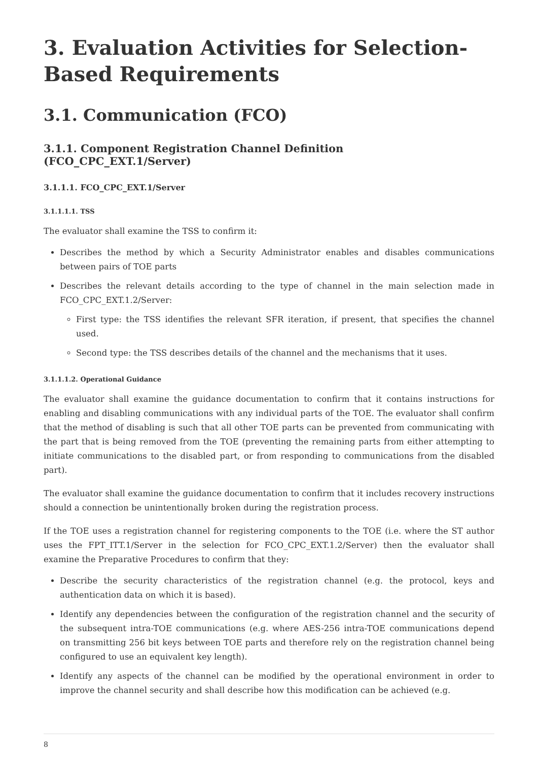3. Evaluation Activities for Selection-Based Requirements
3.1. Communication (FCO)
3.1.1. Component Registration Channel Definition (FCO_CPC_EXT.1/Server)
3.1.1.1. FCO_CPC_EXT.1/Server
3.1.1.1.1. TSS
The evaluator shall examine the TSS to confirm it:
Describes the method by which a Security Administrator enables and disables communications between pairs of TOE parts
Describes the relevant details according to the type of channel in the main selection made in FCO_CPC_EXT.1.2/Server:
First type: the TSS identifies the relevant SFR iteration, if present, that specifies the channel used.
Second type: the TSS describes details of the channel and the mechanisms that it uses.
3.1.1.1.2. Operational Guidance
The evaluator shall examine the guidance documentation to confirm that it contains instructions for enabling and disabling communications with any individual parts of the TOE. The evaluator shall confirm that the method of disabling is such that all other TOE parts can be prevented from communicating with the part that is being removed from the TOE (preventing the remaining parts from either attempting to initiate communications to the disabled part, or from responding to communications from the disabled part).
The evaluator shall examine the guidance documentation to confirm that it includes recovery instructions should a connection be unintentionally broken during the registration process.
If the TOE uses a registration channel for registering components to the TOE (i.e. where the ST author uses the FPT_ITT.1/Server in the selection for FCO_CPC_EXT.1.2/Server) then the evaluator shall examine the Preparative Procedures to confirm that they:
Describe the security characteristics of the registration channel (e.g. the protocol, keys and authentication data on which it is based).
Identify any dependencies between the configuration of the registration channel and the security of the subsequent intra-TOE communications (e.g. where AES-256 intra-TOE communications depend on transmitting 256 bit keys between TOE parts and therefore rely on the registration channel being configured to use an equivalent key length).
Identify any aspects of the channel can be modified by the operational environment in order to improve the channel security and shall describe how this modification can be achieved (e.g.
8